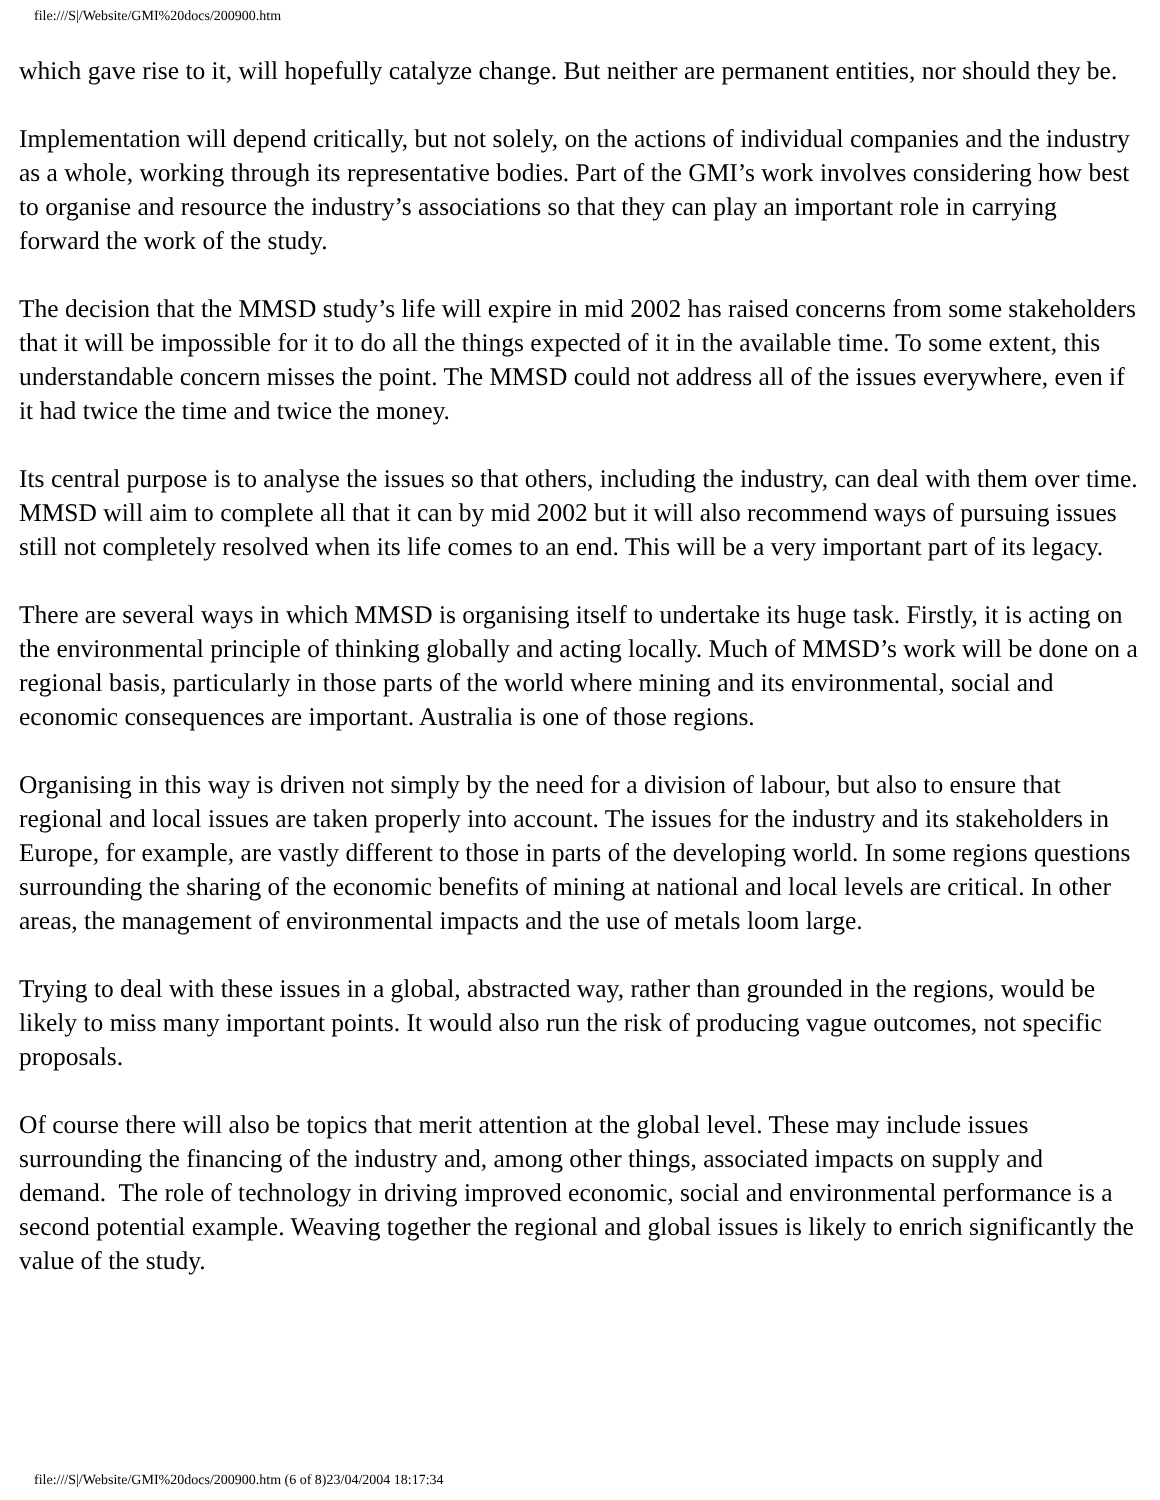file:///S|/Website/GMI%20docs/200900.htm
which gave rise to it, will hopefully catalyze change. But neither are permanent entities, nor should they be.
Implementation will depend critically, but not solely, on the actions of individual companies and the industry as a whole, working through its representative bodies. Part of the GMI’s work involves considering how best to organise and resource the industry’s associations so that they can play an important role in carrying forward the work of the study.
The decision that the MMSD study’s life will expire in mid 2002 has raised concerns from some stakeholders that it will be impossible for it to do all the things expected of it in the available time. To some extent, this understandable concern misses the point. The MMSD could not address all of the issues everywhere, even if it had twice the time and twice the money.
Its central purpose is to analyse the issues so that others, including the industry, can deal with them over time. MMSD will aim to complete all that it can by mid 2002 but it will also recommend ways of pursuing issues still not completely resolved when its life comes to an end. This will be a very important part of its legacy.
There are several ways in which MMSD is organising itself to undertake its huge task. Firstly, it is acting on the environmental principle of thinking globally and acting locally. Much of MMSD’s work will be done on a regional basis, particularly in those parts of the world where mining and its environmental, social and economic consequences are important. Australia is one of those regions.
Organising in this way is driven not simply by the need for a division of labour, but also to ensure that regional and local issues are taken properly into account. The issues for the industry and its stakeholders in Europe, for example, are vastly different to those in parts of the developing world. In some regions questions surrounding the sharing of the economic benefits of mining at national and local levels are critical. In other areas, the management of environmental impacts and the use of metals loom large.
Trying to deal with these issues in a global, abstracted way, rather than grounded in the regions, would be likely to miss many important points. It would also run the risk of producing vague outcomes, not specific proposals.
Of course there will also be topics that merit attention at the global level. These may include issues surrounding the financing of the industry and, among other things, associated impacts on supply and demand. The role of technology in driving improved economic, social and environmental performance is a second potential example. Weaving together the regional and global issues is likely to enrich significantly the value of the study.
file:///S|/Website/GMI%20docs/200900.htm (6 of 8)23/04/2004 18:17:34